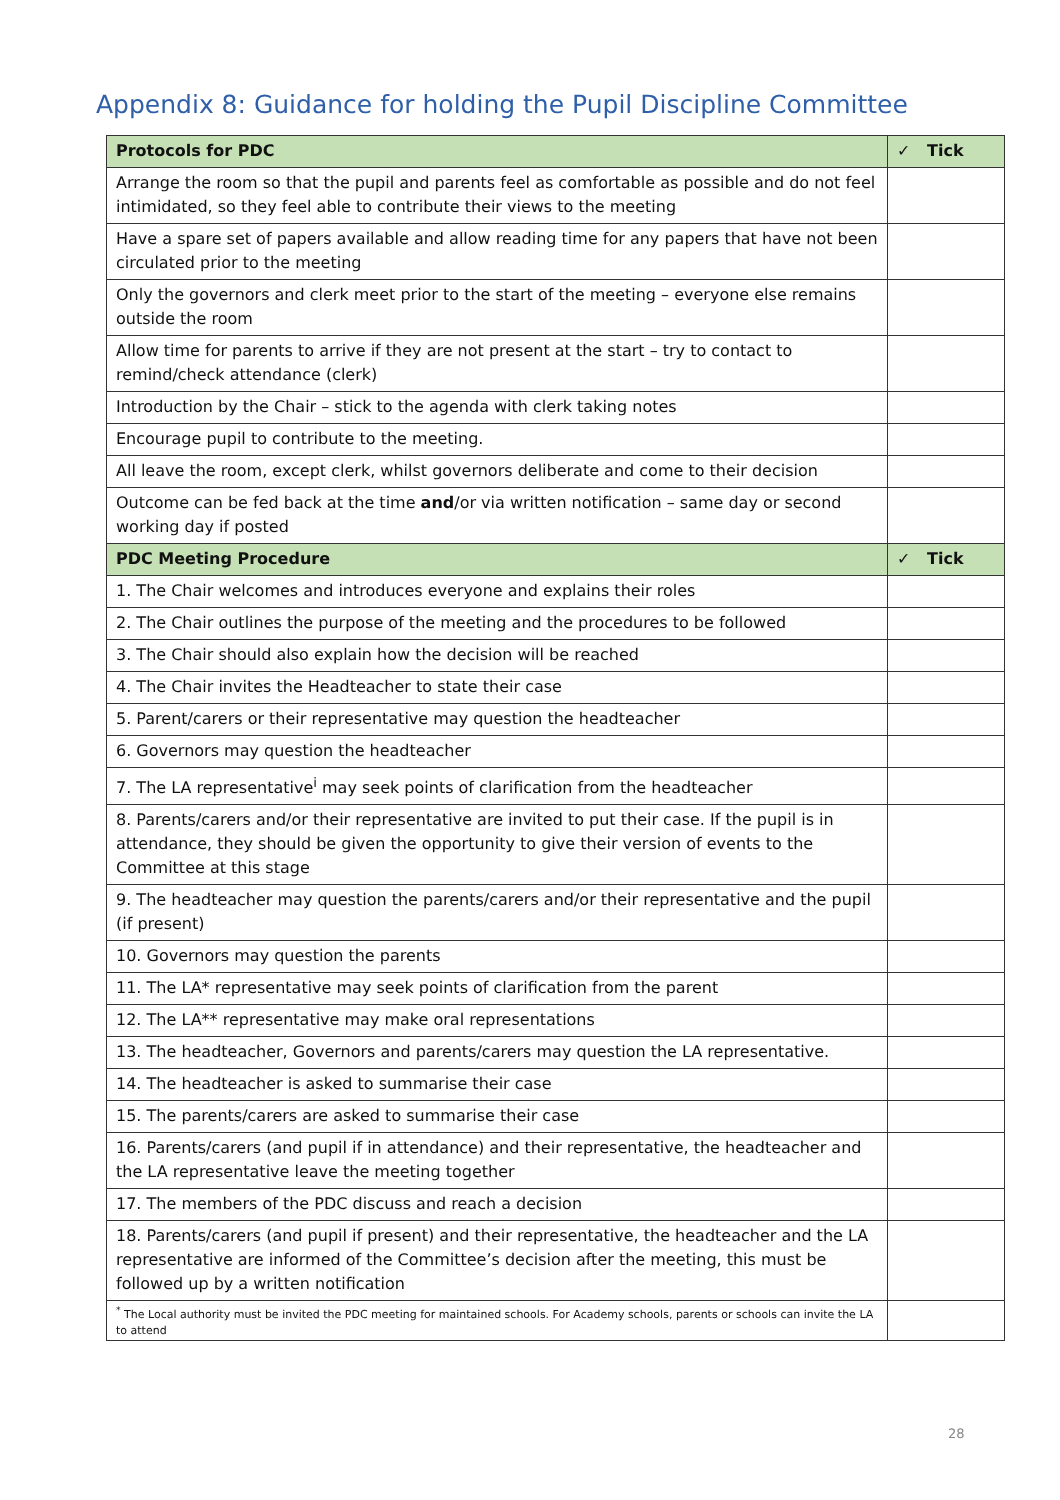Appendix 8: Guidance for holding the Pupil Discipline Committee
| Protocols for PDC | ✓ Tick |
| --- | --- |
| Arrange the room so that the pupil and parents feel as comfortable as possible and do not feel intimidated, so they feel able to contribute their views to the meeting | |
| Have a spare set of papers available and allow reading time for any papers that have not been circulated prior to the meeting | |
| Only the governors and clerk meet prior to the start of the meeting – everyone else remains outside the room | |
| Allow time for parents to arrive if they are not present at the start – try to contact to remind/check attendance (clerk) | |
| Introduction by the Chair – stick to the agenda with clerk taking notes | |
| Encourage pupil to contribute to the meeting. | |
| All leave the room, except clerk, whilst governors deliberate and come to their decision | |
| Outcome can be fed back at the time and /or via written notification – same day or second working day if posted | |
| PDC Meeting Procedure | ✓ Tick |
| 1. The Chair welcomes and introduces everyone and explains their roles | |
| 2. The Chair outlines the purpose of the meeting and the procedures to be followed | |
| 3. The Chair should also explain how the decision will be reached | |
| 4. The Chair invites the Headteacher to state their case | |
| 5. Parent/carers or their representative may question the headteacher | |
| 6. Governors may question the headteacher | |
| 7. The LA representative<sup>i</sup> may seek points of clarification from the headteacher | |
| 8. Parents/carers and/or their representative are invited to put their case. If the pupil is in attendance, they should be given the opportunity to give their version of events to the Committee at this stage | |
| 9. The headteacher may question the parents/carers and/or their representative and the pupil (if present) | |
| 10. Governors may question the parents | |
| 11. The LA* representative may seek points of clarification from the parent | |
| 12. The LA** representative may make oral representations | |
| 13. The headteacher, Governors and parents/carers may question the LA representative. | |
| 14. The headteacher is asked to summarise their case | |
| 15. The parents/carers are asked to summarise their case | |
| 16. Parents/carers (and pupil if in attendance) and their representative, the headteacher and the LA representative leave the meeting together | |
| 17. The members of the PDC discuss and reach a decision | |
| 18. Parents/carers (and pupil if present) and their representative, the headteacher and the LA representative are informed of the Committee’s decision after the meeting, this must be followed up by a written notification | |
| <sup>*</sup> The Local authority must be invited the PDC meeting for maintained schools. For Academy schools, parents or schools can invite the LA to attend | |
28